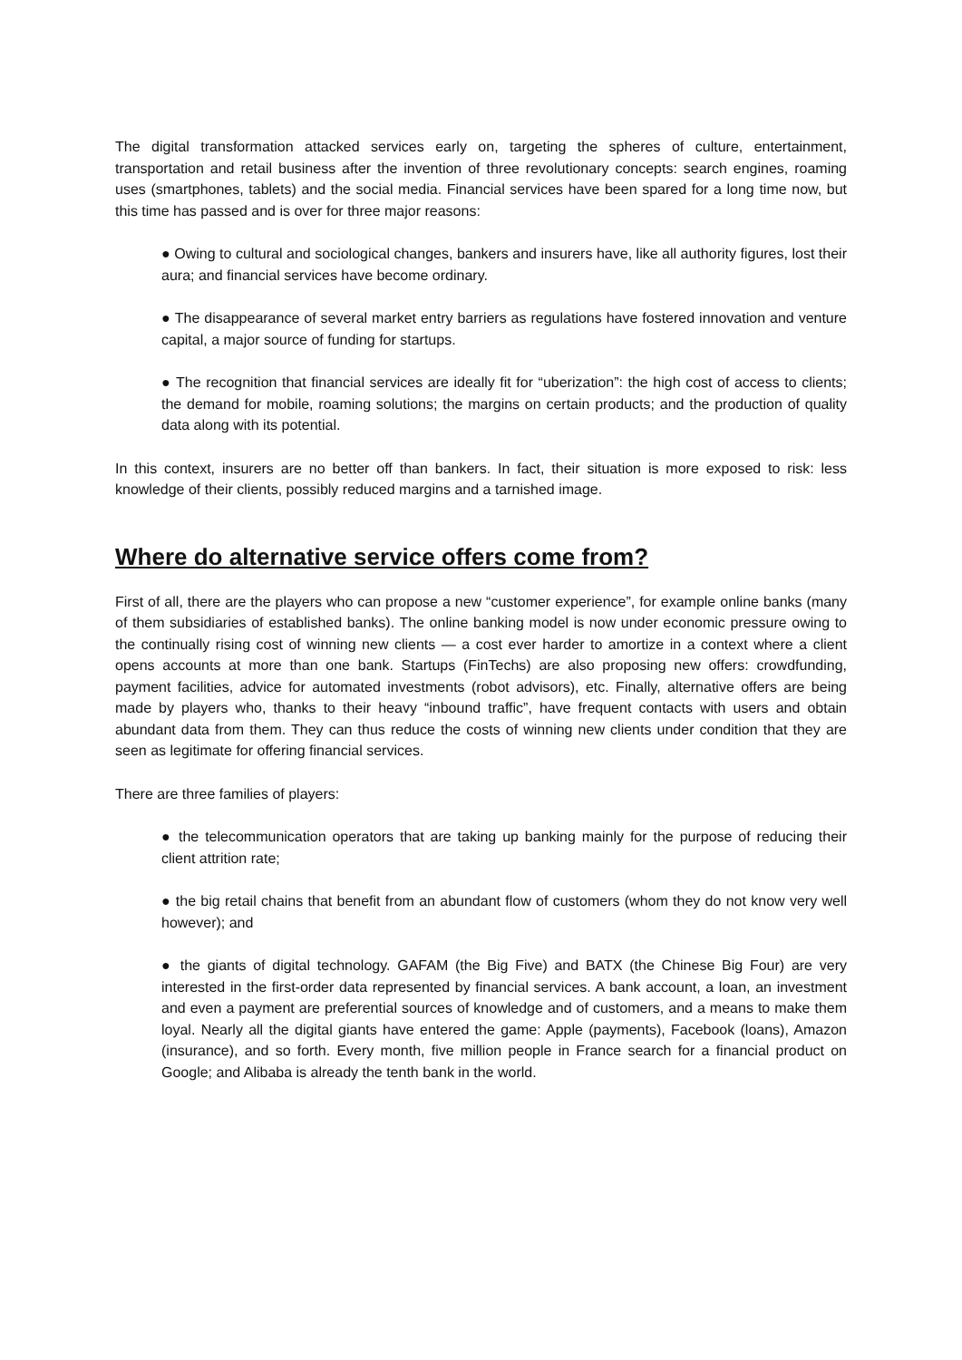The digital transformation attacked services early on, targeting the spheres of culture, entertainment, transportation and retail business after the invention of three revolutionary concepts: search engines, roaming uses (smartphones, tablets) and the social media. Financial services have been spared for a long time now, but this time has passed and is over for three major reasons:
● Owing to cultural and sociological changes, bankers and insurers have, like all authority figures, lost their aura; and financial services have become ordinary.
● The disappearance of several market entry barriers as regulations have fostered innovation and venture capital, a major source of funding for startups.
● The recognition that financial services are ideally fit for “uberization”: the high cost of access to clients; the demand for mobile, roaming solutions; the margins on certain products; and the production of quality data along with its potential.
In this context, insurers are no better off than bankers. In fact, their situation is more exposed to risk: less knowledge of their clients, possibly reduced margins and a tarnished image.
Where do alternative service offers come from?
First of all, there are the players who can propose a new “customer experience”, for example online banks (many of them subsidiaries of established banks). The online banking model is now under economic pressure owing to the continually rising cost of winning new clients — a cost ever harder to amortize in a context where a client opens accounts at more than one bank. Startups (FinTechs) are also proposing new offers: crowdfunding, payment facilities, advice for automated investments (robot advisors), etc. Finally, alternative offers are being made by players who, thanks to their heavy “inbound traffic”, have frequent contacts with users and obtain abundant data from them. They can thus reduce the costs of winning new clients under condition that they are seen as legitimate for offering financial services.
There are three families of players:
● the telecommunication operators that are taking up banking mainly for the purpose of reducing their client attrition rate;
● the big retail chains that benefit from an abundant flow of customers (whom they do not know very well however); and
● the giants of digital technology. GAFAM (the Big Five) and BATX (the Chinese Big Four) are very interested in the first-order data represented by financial services. A bank account, a loan, an investment and even a payment are preferential sources of knowledge and of customers, and a means to make them loyal. Nearly all the digital giants have entered the game: Apple (payments), Facebook (loans), Amazon (insurance), and so forth. Every month, five million people in France search for a financial product on Google; and Alibaba is already the tenth bank in the world.